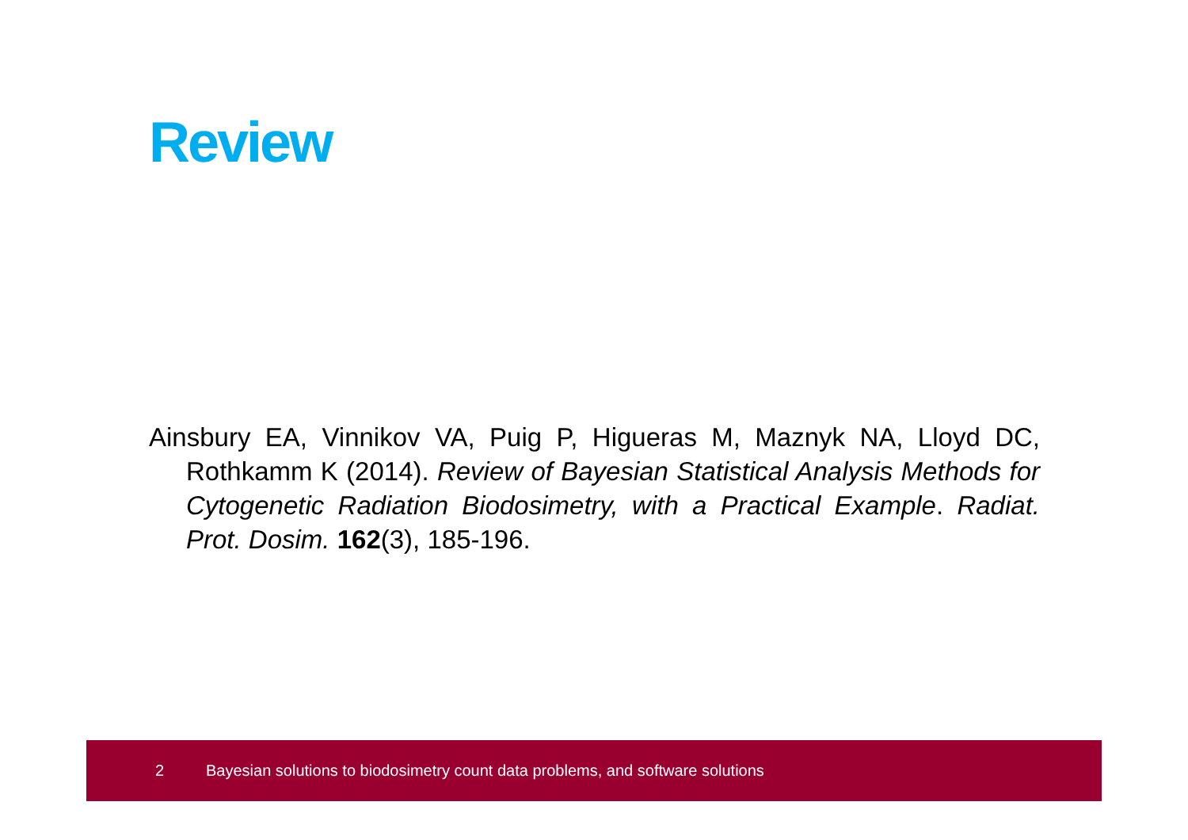Review
Ainsbury EA, Vinnikov VA, Puig P, Higueras M, Maznyk NA, Lloyd DC, Rothkamm K (2014). Review of Bayesian Statistical Analysis Methods for Cytogenetic Radiation Biodosimetry, with a Practical Example. Radiat. Prot. Dosim. 162(3), 185-196.
2 Bayesian solutions to biodosimetry count data problems, and software solutions